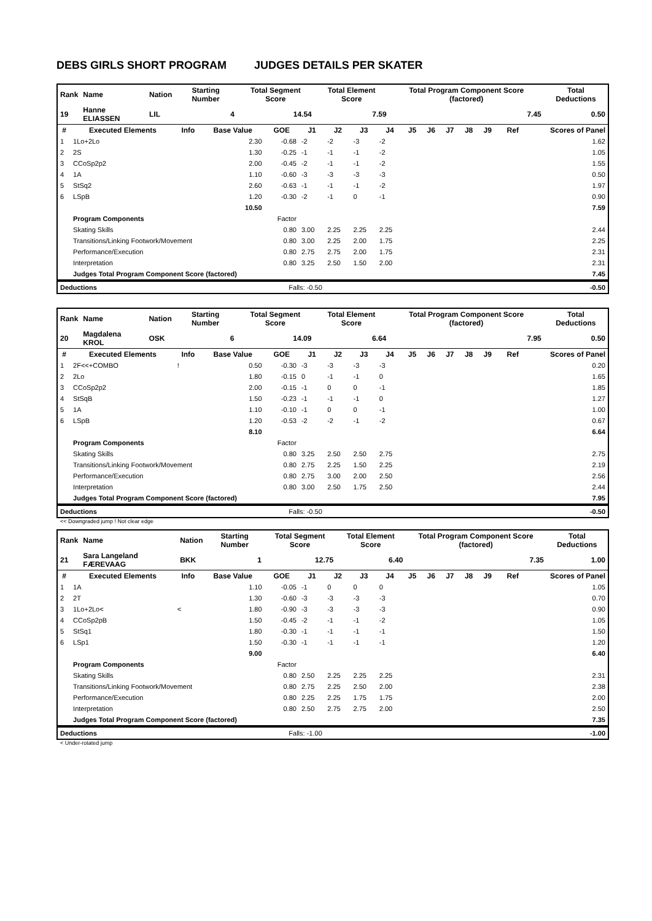DEBS GIRLS SHORT PROGRAM JUDGES DETAILS PER SKATER
| Rank | Name | Nation | Starting Number | Total Segment Score | Total Element Score | Total Program Component Score (factored) | Total Deductions |
| 19 | Hanne ELIASSEN | LIL | 4 | 14.54 | 7.59 | 7.45 | 0.50 |
| # | Executed Elements | Info | Base Value | GOE | J1 | J2 | J3 | J4 | J5 | J6 | J7 | J8 | J9 | Ref | Scores of Panel |
| --- | --- | --- | --- | --- | --- | --- | --- | --- | --- | --- | --- | --- | --- | --- | --- |
| 1 | 1Lo+2Lo | | 2.30 | -0.68 | -2 | -2 | -3 | -2 | | | | | | | 1.62 |
| 2 | 2S | | 1.30 | -0.25 | -1 | -1 | -1 | -2 | | | | | | | 1.05 |
| 3 | CCoSp2p2 | | 2.00 | -0.45 | -2 | -1 | -1 | -2 | | | | | | | 1.55 |
| 4 | 1A | | 1.10 | -0.60 | -3 | -3 | -3 | -3 | | | | | | | 0.50 |
| 5 | StSq2 | | 2.60 | -0.63 | -1 | -1 | -1 | -2 | | | | | | | 1.97 |
| 6 | LSpB | | 1.20 | -0.30 | -2 | -1 | 0 | -1 | | | | | | | 0.90 |
| | | | 10.50 | | | | | | | | | | | | 7.59 |
| | Program Components | | | Factor | | | | | | | | | | | |
| | Skating Skills | | | 0.80 | 3.00 | 2.25 | 2.25 | 2.25 | | | | | | | 2.44 |
| | Transitions/Linking Footwork/Movement | | | 0.80 | 3.00 | 2.25 | 2.00 | 1.75 | | | | | | | 2.25 |
| | Performance/Execution | | | 0.80 | 2.75 | 2.75 | 2.00 | 1.75 | | | | | | | 2.31 |
| | Interpretation | | | 0.80 | 3.25 | 2.50 | 1.50 | 2.00 | | | | | | | 2.31 |
| | Judges Total Program Component Score (factored) | | | | | | | | | | | | | | 7.45 |
| Deductions | Falls: -0.50 | -0.50 |
| Rank | Name | Nation | Starting Number | Total Segment Score | Total Element Score | Total Program Component Score (factored) | Total Deductions |
| 20 | Magdalena KROL | OSK | 6 | 14.09 | 6.64 | 7.95 | 0.50 |
| # | Executed Elements | Info | Base Value | GOE | J1 | J2 | J3 | J4 | J5 | J6 | J7 | J8 | J9 | Ref | Scores of Panel |
| --- | --- | --- | --- | --- | --- | --- | --- | --- | --- | --- | --- | --- | --- | --- | --- |
| 1 | 2F<<+COMBO | ! | 0.50 | -0.30 | -3 | -3 | -3 | -3 | | | | | | | 0.20 |
| 2 | 2Lo | | 1.80 | -0.15 | 0 | -1 | -1 | 0 | | | | | | | 1.65 |
| 3 | CCoSp2p2 | | 2.00 | -0.15 | -1 | 0 | 0 | -1 | | | | | | | 1.85 |
| 4 | StSqB | | 1.50 | -0.23 | -1 | -1 | -1 | 0 | | | | | | | 1.27 |
| 5 | 1A | | 1.10 | -0.10 | -1 | 0 | 0 | -1 | | | | | | | 1.00 |
| 6 | LSpB | | 1.20 | -0.53 | -2 | -2 | -1 | -2 | | | | | | | 0.67 |
| | | | 8.10 | | | | | | | | | | | | 6.64 |
| | Program Components | | | Factor | | | | | | | | | | | |
| | Skating Skills | | | 0.80 | 3.25 | 2.50 | 2.50 | 2.75 | | | | | | | 2.75 |
| | Transitions/Linking Footwork/Movement | | | 0.80 | 2.75 | 2.25 | 1.50 | 2.25 | | | | | | | 2.19 |
| | Performance/Execution | | | 0.80 | 2.75 | 3.00 | 2.00 | 2.50 | | | | | | | 2.56 |
| | Interpretation | | | 0.80 | 3.00 | 2.50 | 1.75 | 2.50 | | | | | | | 2.44 |
| | Judges Total Program Component Score (factored) | | | | | | | | | | | | | | 7.95 |
| Deductions | Falls: -0.50 | -0.50 |
<< Downgraded jump ! Not clear edge
| Rank | Name | Nation | Starting Number | Total Segment Score | Total Element Score | Total Program Component Score (factored) | Total Deductions |
| 21 | Sara Langeland FÆREVAAG | BKK | 1 | 12.75 | 6.40 | 7.35 | 1.00 |
| # | Executed Elements | Info | Base Value | GOE | J1 | J2 | J3 | J4 | J5 | J6 | J7 | J8 | J9 | Ref | Scores of Panel |
| --- | --- | --- | --- | --- | --- | --- | --- | --- | --- | --- | --- | --- | --- | --- | --- |
| 1 | 1A | | 1.10 | -0.05 | -1 | 0 | 0 | 0 | | | | | | | 1.05 |
| 2 | 2T | | 1.30 | -0.60 | -3 | -3 | -3 | -3 | | | | | | | 0.70 |
| 3 | 1Lo+2Lo< | < | 1.80 | -0.90 | -3 | -3 | -3 | -3 | | | | | | | 0.90 |
| 4 | CCoSp2pB | | 1.50 | -0.45 | -2 | -1 | -1 | -2 | | | | | | | 1.05 |
| 5 | StSq1 | | 1.80 | -0.30 | -1 | -1 | -1 | -1 | | | | | | | 1.50 |
| 6 | LSp1 | | 1.50 | -0.30 | -1 | -1 | -1 | -1 | | | | | | | 1.20 |
| | | | 9.00 | | | | | | | | | | | | 6.40 |
| | Program Components | | | Factor | | | | | | | | | | | |
| | Skating Skills | | | 0.80 | 2.50 | 2.25 | 2.25 | 2.25 | | | | | | | 2.31 |
| | Transitions/Linking Footwork/Movement | | | 0.80 | 2.75 | 2.25 | 2.50 | 2.00 | | | | | | | 2.38 |
| | Performance/Execution | | | 0.80 | 2.25 | 2.25 | 1.75 | 1.75 | | | | | | | 2.00 |
| | Interpretation | | | 0.80 | 2.50 | 2.75 | 2.75 | 2.00 | | | | | | | 2.50 |
| | Judges Total Program Component Score (factored) | | | | | | | | | | | | | | 7.35 |
| Deductions | Falls: -1.00 | -1.00 |
< Under-rotated jump